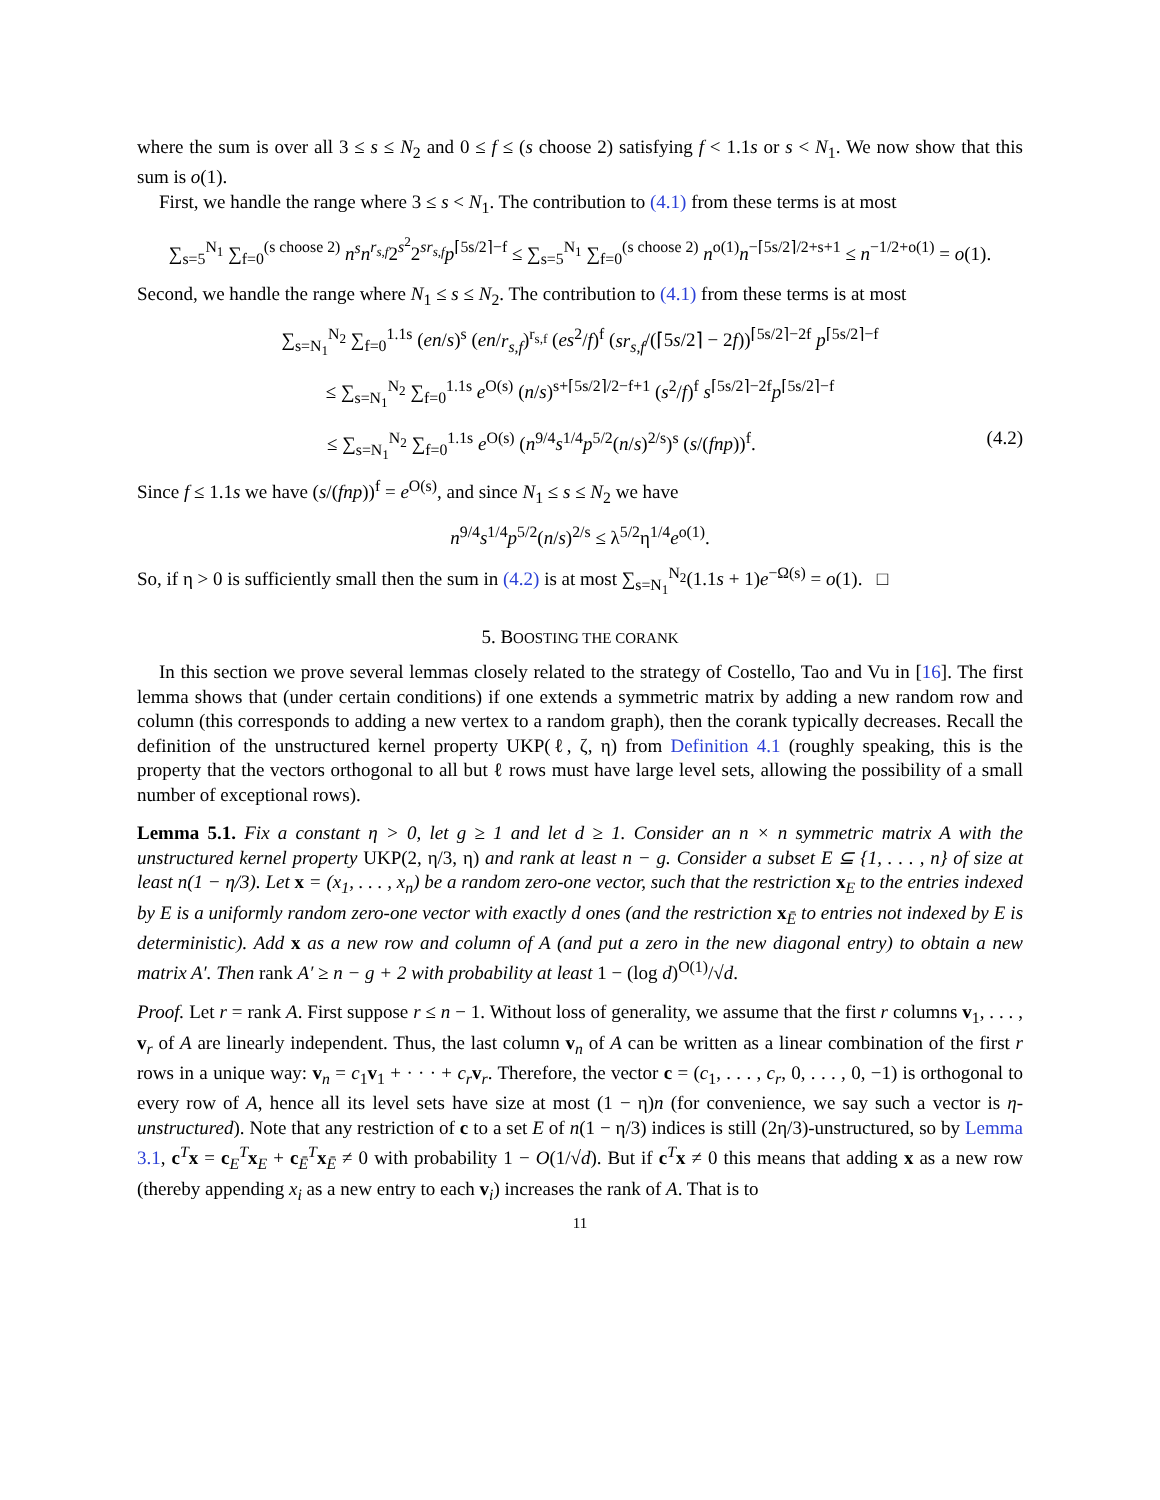where the sum is over all 3 ≤ s ≤ N<sub>2</sub> and 0 ≤ f ≤ (s choose 2) satisfying f < 1.1s or s < N<sub>1</sub>. We now show that this sum is o(1).
First, we handle the range where 3 ≤ s < N<sub>1</sub>. The contribution to (4.1) from these terms is at most
∑<sub>s=5</sub><sup>N<sub>1</sub></sup> ∑<sub>f=0</sub><sup>(s choose 2)</sup> n<sup>s</sup>n<sup>r<sub>s,f</sub></sup>2<sup>s<sup>2</sup></sup>2<sup>sr<sub>s,f</sub></sup>p<sup>⌈5s/2⌉−f</sup> ≤ ∑<sub>s=5</sub><sup>N<sub>1</sub></sup> ∑<sub>f=0</sub><sup>(s choose 2)</sup> n<sup>o(1)</sup>n<sup>−⌈5s/2⌉/2+s+1</sup> ≤ n<sup>−1/2+o(1)</sup> = o(1).
Second, we handle the range where N<sub>1</sub> ≤ s ≤ N<sub>2</sub>. The contribution to (4.1) from these terms is at most
∑<sub>s=N<sub>1</sub></sub><sup>N<sub>2</sub></sup> ∑<sub>f=0</sub><sup>1.1s</sup> (en/s)<sup>s</sup> (en/r<sub>s,f</sub>)<sup>r<sub>s,f</sub></sup> (es<sup>2</sup>/f)<sup>f</sup> (sr<sub>s,f</sub>/(⌈5s/2⌉ − 2f))<sup>⌈5s/2⌉−2f</sup> p<sup>⌈5s/2⌉−f</sup>
≤ ∑<sub>s=N<sub>1</sub></sub><sup>N<sub>2</sub></sup> ∑<sub>f=0</sub><sup>1.1s</sup> e<sup>O(s)</sup> (n/s)<sup>s+⌈5s/2⌉/2−f+1</sup> (s<sup>2</sup>/f)<sup>f</sup> s<sup>⌈5s/2⌉−2f</sup>p<sup>⌈5s/2⌉−f</sup>
≤ ∑<sub>s=N<sub>1</sub></sub><sup>N<sub>2</sub></sup> ∑<sub>f=0</sub><sup>1.1s</sup> e<sup>O(s)</sup> (n<sup>9/4</sup>s<sup>1/4</sup>p<sup>5/2</sup>(n/s)<sup>2/s</sup>)<sup>s</sup> (s/(fnp))<sup>f</sup>. (4.2)
Since f ≤ 1.1s we have (s/(fnp))<sup>f</sup> = e<sup>O(s)</sup>, and since N<sub>1</sub> ≤ s ≤ N<sub>2</sub> we have
n<sup>9/4</sup>s<sup>1/4</sup>p<sup>5/2</sup>(n/s)<sup>2/s</sup> ≤ λ<sup>5/2</sup>η<sup>1/4</sup>e<sup>o(1)</sup>.
So, if η > 0 is sufficiently small then the sum in (4.2) is at most ∑<sub>s=N<sub>1</sub></sub><sup>N<sub>2</sub></sup>(1.1s + 1)e<sup>−Ω(s)</sup> = o(1). □
5. BOOSTING THE CORANK
In this section we prove several lemmas closely related to the strategy of Costello, Tao and Vu in [16]. The first lemma shows that (under certain conditions) if one extends a symmetric matrix by adding a new random row and column (this corresponds to adding a new vertex to a random graph), then the corank typically decreases. Recall the definition of the unstructured kernel property UKP(ℓ, ζ, η) from Definition 4.1 (roughly speaking, this is the property that the vectors orthogonal to all but ℓ rows must have large level sets, allowing the possibility of a small number of exceptional rows).
Lemma 5.1. Fix a constant η > 0, let g ≥ 1 and let d ≥ 1. Consider an n × n symmetric matrix A with the unstructured kernel property UKP(2, η/3, η) and rank at least n − g. Consider a subset E ⊆ {1, . . . , n} of size at least n(1 − η/3). Let x = (x<sub>1</sub>, . . . , x<sub>n</sub>) be a random zero-one vector, such that the restriction x<sub>E</sub> to the entries indexed by E is a uniformly random zero-one vector with exactly d ones (and the restriction x<sub>Ē</sub> to entries not indexed by E is deterministic). Add x as a new row and column of A (and put a zero in the new diagonal entry) to obtain a new matrix A′. Then rank A′ ≥ n − g + 2 with probability at least 1 − (log d)<sup>O(1)</sup>/√d.
Proof. Let r = rank A. First suppose r ≤ n − 1. Without loss of generality, we assume that the first r columns v<sub>1</sub>, . . . , v<sub>r</sub> of A are linearly independent. Thus, the last column v<sub>n</sub> of A can be written as a linear combination of the first r rows in a unique way: v<sub>n</sub> = c<sub>1</sub>v<sub>1</sub> + · · · + c<sub>r</sub> v<sub>r</sub>. Therefore, the vector c = (c<sub>1</sub>, . . . , c<sub>r</sub>, 0, . . . , 0, −1) is orthogonal to every row of A, hence all its level sets have size at most (1 − η)n (for convenience, we say such a vector is η-unstructured). Note that any restriction of c to a set E of n(1 − η/3) indices is still (2η/3)-unstructured, so by Lemma 3.1, c<sup>T</sup>x = c<sub>E</sub><sup>T</sup>x<sub>E</sub> + c<sub>Ē</sub><sup>T</sup>x<sub>Ē</sub> ≠ 0 with probability 1 − O(1/√d). But if c<sup>T</sup>x ≠ 0 this means that adding x as a new row (thereby appending x<sub>i</sub> as a new entry to each v<sub>i</sub>) increases the rank of A. That is to
11